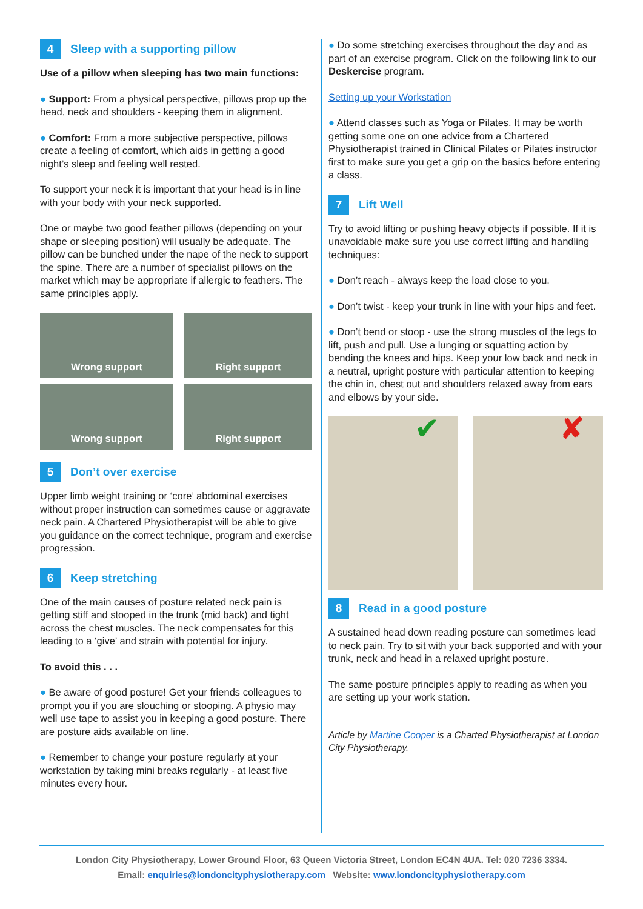4 Sleep with a supporting pillow
Use of a pillow when sleeping has two main functions:
● Support: From a physical perspective, pillows prop up the head, neck and shoulders - keeping them in alignment.
● Comfort: From a more subjective perspective, pillows create a feeling of comfort, which aids in getting a good night’s sleep and feeling well rested.
To support your neck it is important that your head is in line with your body with your neck supported.
One or maybe two good feather pillows (depending on your shape or sleeping position) will usually be adequate. The pillow can be bunched under the nape of the neck to support the spine. There are a number of specialist pillows on the market which may be appropriate if allergic to feathers. The same principles apply.
Wrong support
Right support
Wrong support
Right support
5 Don’t over exercise
Upper limb weight training or ‘core’ abdominal exercises without proper instruction can sometimes cause or aggravate neck pain. A Chartered Physiotherapist will be able to give you guidance on the correct technique, program and exercise progression.
6 Keep stretching
One of the main causes of posture related neck pain is getting stiff and stooped in the trunk (mid back) and tight across the chest muscles. The neck compensates for this leading to a ‘give’ and strain with potential for injury.
To avoid this . . .
● Be aware of good posture! Get your friends colleagues to prompt you if you are slouching or stooping. A physio may well use tape to assist you in keeping a good posture. There are posture aids available on line.
● Remember to change your posture regularly at your workstation by taking mini breaks regularly - at least five minutes every hour.
● Do some stretching exercises throughout the day and as part of an exercise program. Click on the following link to our Deskercise program.
Setting up your Workstation
● Attend classes such as Yoga or Pilates. It may be worth getting some one on one advice from a Chartered Physiotherapist trained in Clinical Pilates or Pilates instructor first to make sure you get a grip on the basics before entering a class.
7 Lift Well
Try to avoid lifting or pushing heavy objects if possible. If it is unavoidable make sure you use correct lifting and handling techniques:
● Don’t reach - always keep the load close to you.
● Don’t twist - keep your trunk in line with your hips and feet.
● Don’t bend or stoop - use the strong muscles of the legs to lift, push and pull. Use a lunging or squatting action by bending the knees and hips. Keep your low back and neck in a neutral, upright posture with particular attention to keeping the chin in, chest out and shoulders relaxed away from ears and elbows by your side.
✔ ✘
8 Read in a good posture
A sustained head down reading posture can sometimes lead to neck pain. Try to sit with your back supported and with your trunk, neck and head in a relaxed upright posture.
The same posture principles apply to reading as when you are setting up your work station.
Article by Martine Cooper is a Charted Physiotherapist at London City Physiotherapy.
London City Physiotherapy, Lower Ground Floor, 63 Queen Victoria Street, London EC4N 4UA. Tel: 020 7236 3334.
Email: enquiries@londoncityphysiotherapy.com Website: www.londoncityphysiotherapy.com